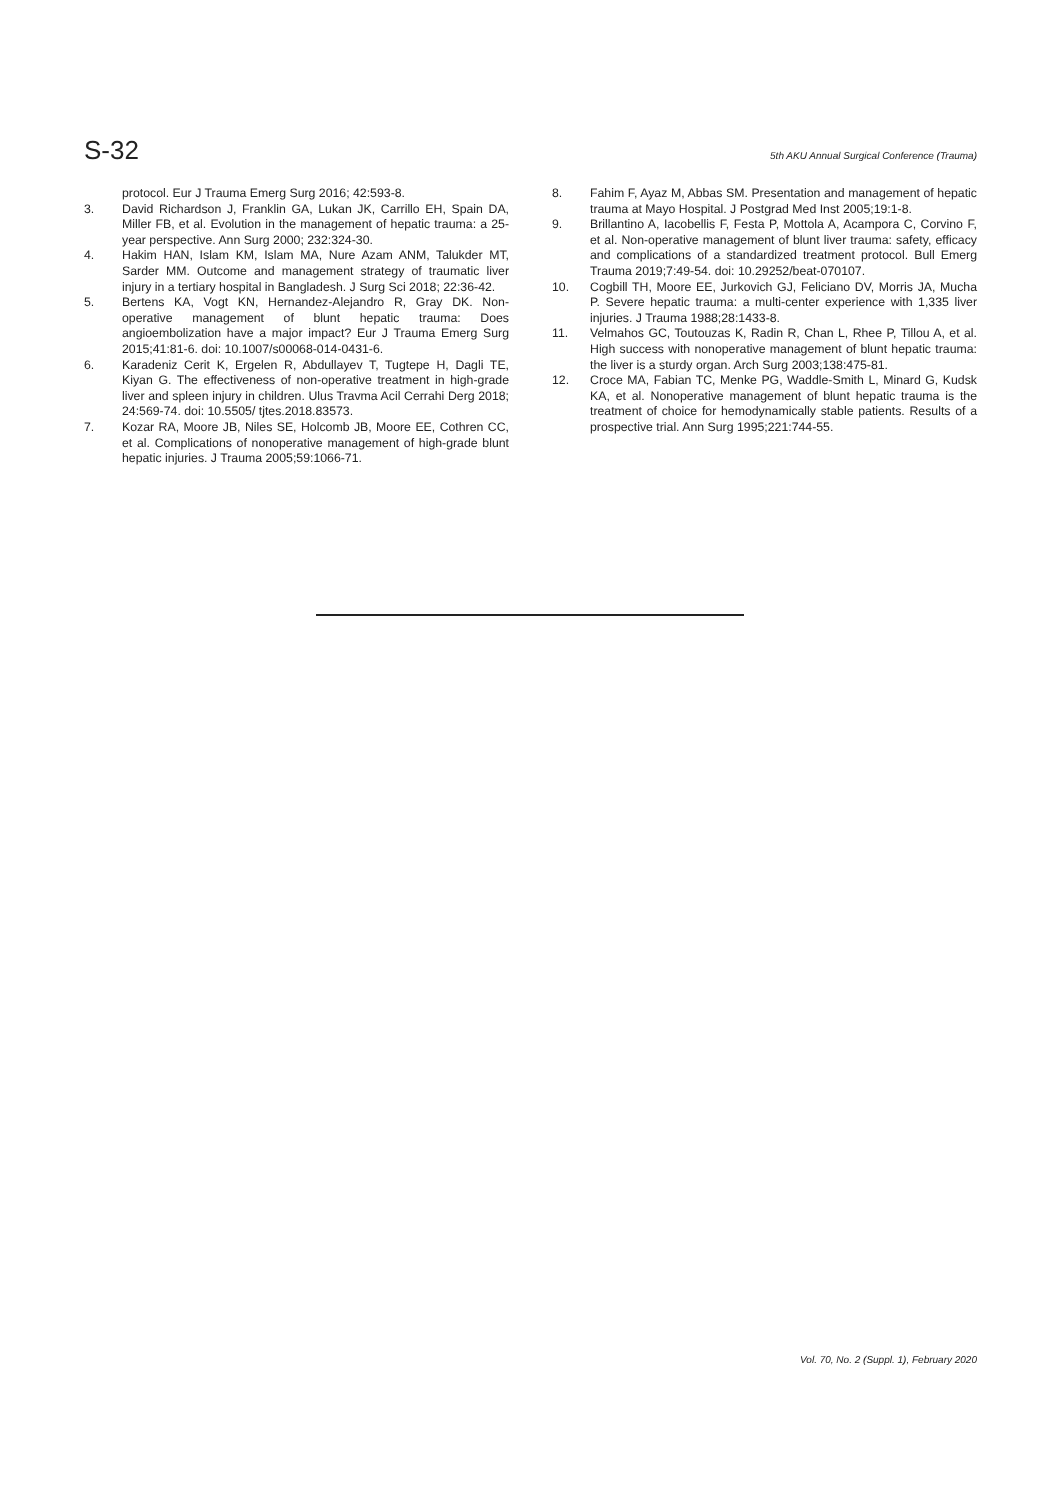S-32 5th AKU Annual Surgical Conference (Trauma)
protocol. Eur J Trauma Emerg Surg 2016; 42:593-8.
3. David Richardson J, Franklin GA, Lukan JK, Carrillo EH, Spain DA, Miller FB, et al. Evolution in the management of hepatic trauma: a 25-year perspective. Ann Surg 2000; 232:324-30.
4. Hakim HAN, Islam KM, Islam MA, Nure Azam ANM, Talukder MT, Sarder MM. Outcome and management strategy of traumatic liver injury in a tertiary hospital in Bangladesh. J Surg Sci 2018; 22:36-42.
5. Bertens KA, Vogt KN, Hernandez-Alejandro R, Gray DK. Non-operative management of blunt hepatic trauma: Does angioembolization have a major impact? Eur J Trauma Emerg Surg 2015;41:81-6. doi: 10.1007/s00068-014-0431-6.
6. Karadeniz Cerit K, Ergelen R, Abdullayev T, Tugtepe H, Dagli TE, Kiyan G. The effectiveness of non-operative treatment in high-grade liver and spleen injury in children. Ulus Travma Acil Cerrahi Derg 2018; 24:569-74. doi: 10.5505/ tjtes.2018.83573.
7. Kozar RA, Moore JB, Niles SE, Holcomb JB, Moore EE, Cothren CC, et al. Complications of nonoperative management of high-grade blunt hepatic injuries. J Trauma 2005;59:1066-71.
8. Fahim F, Ayaz M, Abbas SM. Presentation and management of hepatic trauma at Mayo Hospital. J Postgrad Med Inst 2005;19:1-8.
9. Brillantino A, Iacobellis F, Festa P, Mottola A, Acampora C, Corvino F, et al. Non-operative management of blunt liver trauma: safety, efficacy and complications of a standardized treatment protocol. Bull Emerg Trauma 2019;7:49-54. doi: 10.29252/beat-070107.
10. Cogbill TH, Moore EE, Jurkovich GJ, Feliciano DV, Morris JA, Mucha P. Severe hepatic trauma: a multi-center experience with 1,335 liver injuries. J Trauma 1988;28:1433-8.
11. Velmahos GC, Toutouzas K, Radin R, Chan L, Rhee P, Tillou A, et al. High success with nonoperative management of blunt hepatic trauma: the liver is a sturdy organ. Arch Surg 2003;138:475-81.
12. Croce MA, Fabian TC, Menke PG, Waddle-Smith L, Minard G, Kudsk KA, et al. Nonoperative management of blunt hepatic trauma is the treatment of choice for hemodynamically stable patients. Results of a prospective trial. Ann Surg 1995;221:744-55.
Vol. 70, No. 2 (Suppl. 1), February 2020